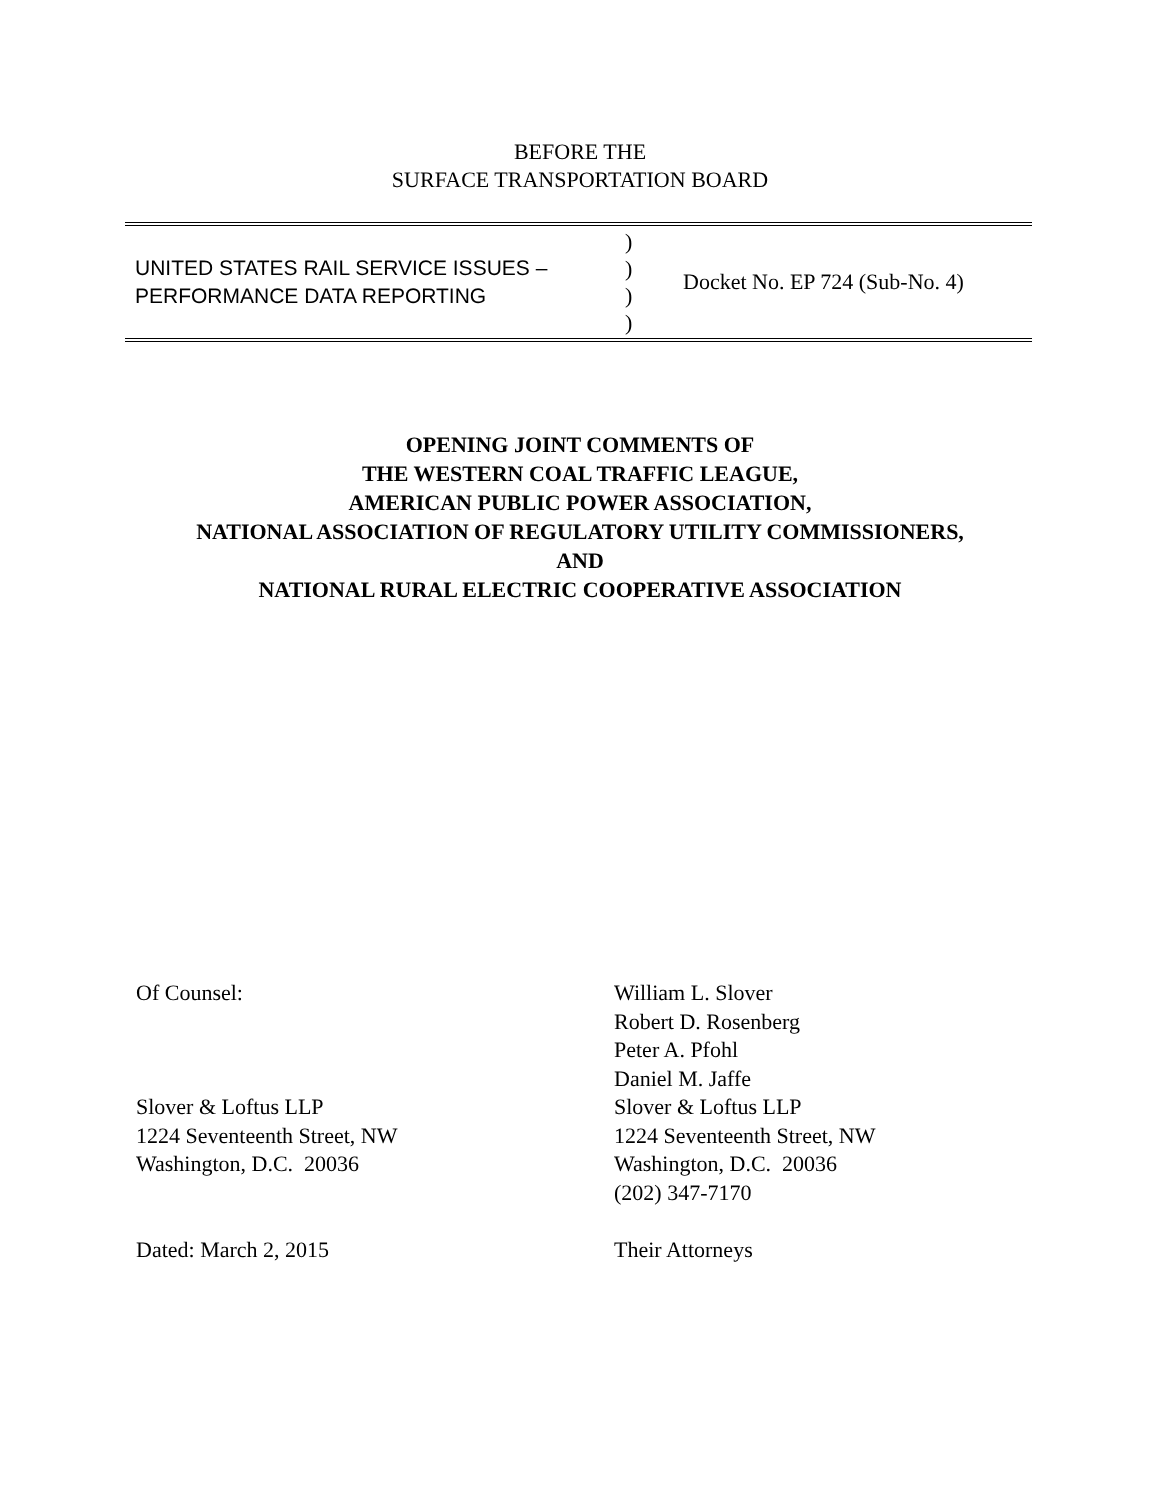BEFORE THE
SURFACE TRANSPORTATION BOARD
UNITED STATES RAIL SERVICE ISSUES –
PERFORMANCE DATA REPORTING
)
)
)
)
Docket No. EP 724 (Sub-No. 4)
OPENING JOINT COMMENTS OF
THE WESTERN COAL TRAFFIC LEAGUE,
AMERICAN PUBLIC POWER ASSOCIATION,
NATIONAL ASSOCIATION OF REGULATORY UTILITY COMMISSIONERS,
AND
NATIONAL RURAL ELECTRIC COOPERATIVE ASSOCIATION
Of Counsel:
Slover & Loftus LLP
1224 Seventeenth Street, NW
Washington, D.C. 20036
Dated: March 2, 2015
William L. Slover
Robert D. Rosenberg
Peter A. Pfohl
Daniel M. Jaffe
Slover & Loftus LLP
1224 Seventeenth Street, NW
Washington, D.C. 20036
(202) 347-7170
Their Attorneys